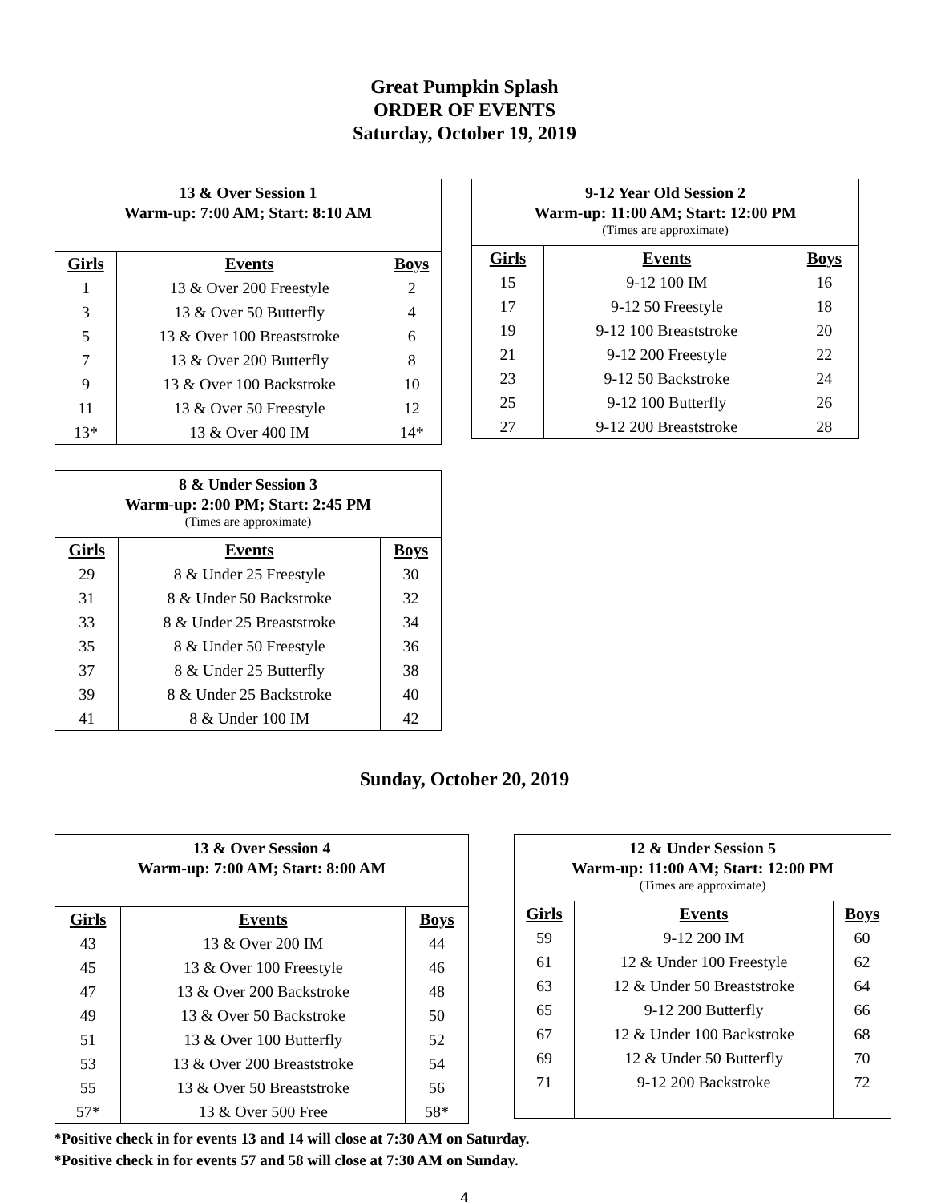Great Pumpkin Splash
ORDER OF EVENTS
Saturday, October 19, 2019
| 13 & Over Session 1 Warm-up: 7:00 AM; Start: 8:10 AM | | |
| --- | --- | --- |
| Girls | Events | Boys |
| 1 | 13 & Over 200 Freestyle | 2 |
| 3 | 13 & Over 50 Butterfly | 4 |
| 5 | 13 & Over 100 Breaststroke | 6 |
| 7 | 13 & Over 200 Butterfly | 8 |
| 9 | 13 & Over 100 Backstroke | 10 |
| 11 | 13 & Over 50 Freestyle | 12 |
| 13* | 13 & Over 400 IM | 14* |
| 9-12 Year Old Session 2 Warm-up: 11:00 AM; Start: 12:00 PM (Times are approximate) | | |
| --- | --- | --- |
| Girls | Events | Boys |
| 15 | 9-12 100 IM | 16 |
| 17 | 9-12 50 Freestyle | 18 |
| 19 | 9-12 100 Breaststroke | 20 |
| 21 | 9-12 200 Freestyle | 22 |
| 23 | 9-12 50 Backstroke | 24 |
| 25 | 9-12 100 Butterfly | 26 |
| 27 | 9-12 200 Breaststroke | 28 |
| 8 & Under Session 3 Warm-up: 2:00 PM; Start: 2:45 PM (Times are approximate) | | |
| --- | --- | --- |
| Girls | Events | Boys |
| 29 | 8 & Under 25 Freestyle | 30 |
| 31 | 8 & Under 50 Backstroke | 32 |
| 33 | 8 & Under 25 Breaststroke | 34 |
| 35 | 8 & Under 50 Freestyle | 36 |
| 37 | 8 & Under 25 Butterfly | 38 |
| 39 | 8 & Under 25 Backstroke | 40 |
| 41 | 8 & Under 100 IM | 42 |
Sunday, October 20, 2019
| 13 & Over Session 4 Warm-up: 7:00 AM; Start: 8:00 AM | | |
| --- | --- | --- |
| Girls | Events | Boys |
| 43 | 13 & Over 200 IM | 44 |
| 45 | 13 & Over 100 Freestyle | 46 |
| 47 | 13 & Over 200 Backstroke | 48 |
| 49 | 13 & Over 50 Backstroke | 50 |
| 51 | 13 & Over 100 Butterfly | 52 |
| 53 | 13 & Over 200 Breaststroke | 54 |
| 55 | 13 & Over 50 Breaststroke | 56 |
| 57* | 13 & Over 500 Free | 58* |
| 12 & Under Session 5 Warm-up: 11:00 AM; Start: 12:00 PM (Times are approximate) | | |
| --- | --- | --- |
| Girls | Events | Boys |
| 59 | 9-12 200 IM | 60 |
| 61 | 12 & Under 100 Freestyle | 62 |
| 63 | 12 & Under 50 Breaststroke | 64 |
| 65 | 9-12 200 Butterfly | 66 |
| 67 | 12 & Under 100 Backstroke | 68 |
| 69 | 12 & Under 50 Butterfly | 70 |
| 71 | 9-12 200 Backstroke | 72 |
*Positive check in for events 13 and 14 will close at 7:30 AM on Saturday.
*Positive check in for events 57 and 58 will close at 7:30 AM on Sunday.
4